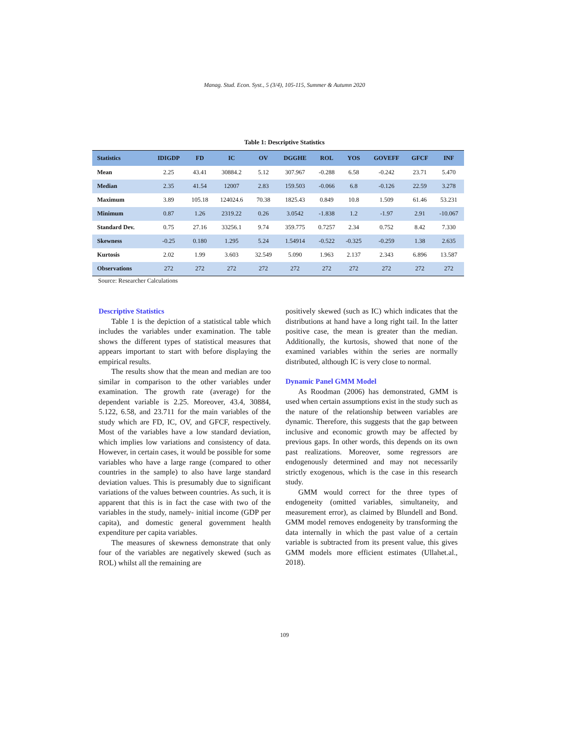Manag. Stud. Econ. Syst., 5 (3/4), 105-115, Summer & Autumn 2020
Table 1: Descriptive Statistics
| Statistics | IDIGDP | FD | IC | OV | DGGHE | ROL | YOS | GOVEFF | GFCF | INF |
| --- | --- | --- | --- | --- | --- | --- | --- | --- | --- | --- |
| Mean | 2.25 | 43.41 | 30884.2 | 5.12 | 307.967 | -0.288 | 6.58 | -0.242 | 23.71 | 5.470 |
| Median | 2.35 | 41.54 | 12007 | 2.83 | 159.503 | -0.066 | 6.8 | -0.126 | 22.59 | 3.278 |
| Maximum | 3.89 | 105.18 | 124024.6 | 70.38 | 1825.43 | 0.849 | 10.8 | 1.509 | 61.46 | 53.231 |
| Minimum | 0.87 | 1.26 | 2319.22 | 0.26 | 3.0542 | -1.838 | 1.2 | -1.97 | 2.91 | -10.067 |
| Standard Dev. | 0.75 | 27.16 | 33256.1 | 9.74 | 359.775 | 0.7257 | 2.34 | 0.752 | 8.42 | 7.330 |
| Skewness | -0.25 | 0.180 | 1.295 | 5.24 | 1.54914 | -0.522 | -0.325 | -0.259 | 1.38 | 2.635 |
| Kurtosis | 2.02 | 1.99 | 3.603 | 32.549 | 5.090 | 1.963 | 2.137 | 2.343 | 6.896 | 13.587 |
| Observations | 272 | 272 | 272 | 272 | 272 | 272 | 272 | 272 | 272 | 272 |
Source: Researcher Calculations
Descriptive Statistics
Table 1 is the depiction of a statistical table which includes the variables under examination. The table shows the different types of statistical measures that appears important to start with before displaying the empirical results.
The results show that the mean and median are too similar in comparison to the other variables under examination. The growth rate (average) for the dependent variable is 2.25. Moreover, 43.4, 30884, 5.122, 6.58, and 23.711 for the main variables of the study which are FD, IC, OV, and GFCF, respectively. Most of the variables have a low standard deviation, which implies low variations and consistency of data. However, in certain cases, it would be possible for some variables who have a large range (compared to other countries in the sample) to also have large standard deviation values. This is presumably due to significant variations of the values between countries. As such, it is apparent that this is in fact the case with two of the variables in the study, namely- initial income (GDP per capita), and domestic general government health expenditure per capita variables.
The measures of skewness demonstrate that only four of the variables are negatively skewed (such as ROL) whilst all the remaining are
positively skewed (such as IC) which indicates that the distributions at hand have a long right tail. In the latter positive case, the mean is greater than the median. Additionally, the kurtosis, showed that none of the examined variables within the series are normally distributed, although IC is very close to normal.
Dynamic Panel GMM Model
As Roodman (2006) has demonstrated, GMM is used when certain assumptions exist in the study such as the nature of the relationship between variables are dynamic. Therefore, this suggests that the gap between inclusive and economic growth may be affected by previous gaps. In other words, this depends on its own past realizations. Moreover, some regressors are endogenously determined and may not necessarily strictly exogenous, which is the case in this research study.
GMM would correct for the three types of endogeneity (omitted variables, simultaneity, and measurement error), as claimed by Blundell and Bond. GMM model removes endogeneity by transforming the data internally in which the past value of a certain variable is subtracted from its present value, this gives GMM models more efficient estimates (Ullahet.al., 2018).
109